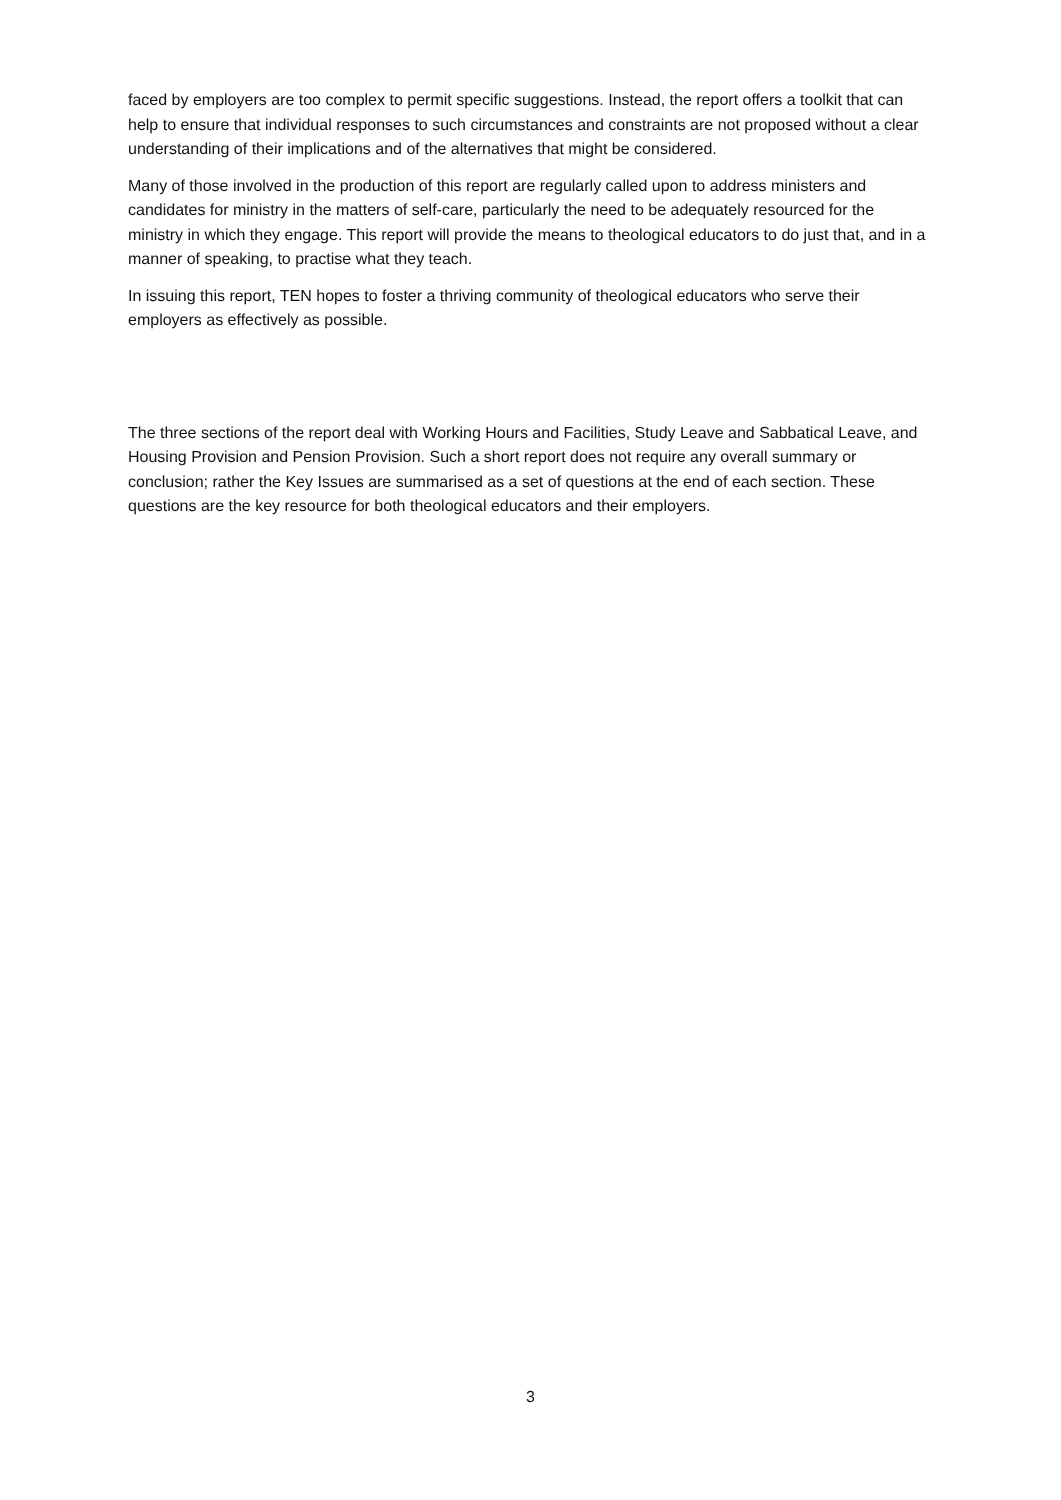faced by employers are too complex to permit specific suggestions. Instead, the report offers a toolkit that can help to ensure that individual responses to such circumstances and constraints are not proposed without a clear understanding of their implications and of the alternatives that might be considered.
Many of those involved in the production of this report are regularly called upon to address ministers and candidates for ministry in the matters of self-care, particularly the need to be adequately resourced for the ministry in which they engage. This report will provide the means to theological educators to do just that, and in a manner of speaking, to practise what they teach.
In issuing this report, TEN hopes to foster a thriving community of theological educators who serve their employers as effectively as possible.
The three sections of the report deal with Working Hours and Facilities, Study Leave and Sabbatical Leave, and Housing Provision and Pension Provision. Such a short report does not require any overall summary or conclusion; rather the Key Issues are summarised as a set of questions at the end of each section. These questions are the key resource for both theological educators and their employers.
3